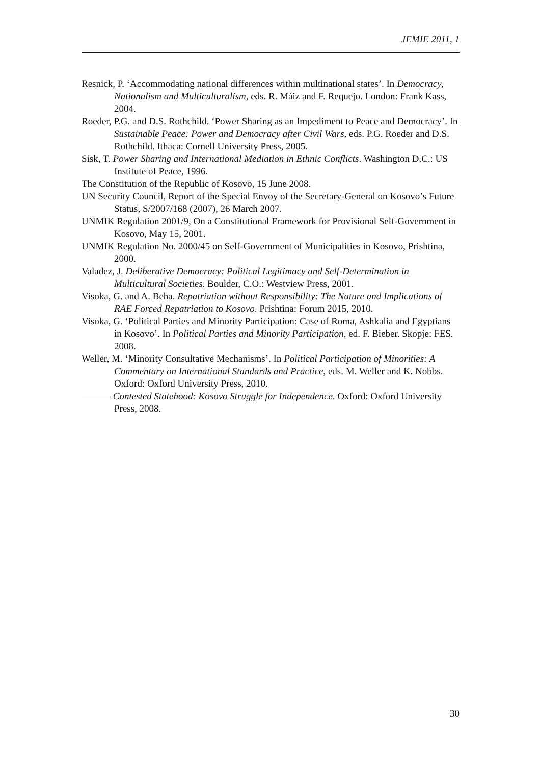JEMIE 2011, 1
Resnick, P. ‘Accommodating national differences within multinational states’. In Democracy, Nationalism and Multiculturalism, eds. R. Máiz and F. Requejo. London: Frank Kass, 2004.
Roeder, P.G. and D.S. Rothchild. ‘Power Sharing as an Impediment to Peace and Democracy’. In Sustainable Peace: Power and Democracy after Civil Wars, eds. P.G. Roeder and D.S. Rothchild. Ithaca: Cornell University Press, 2005.
Sisk, T. Power Sharing and International Mediation in Ethnic Conflicts. Washington D.C.: US Institute of Peace, 1996.
The Constitution of the Republic of Kosovo, 15 June 2008.
UN Security Council, Report of the Special Envoy of the Secretary-General on Kosovo’s Future Status, S/2007/168 (2007), 26 March 2007.
UNMIK Regulation 2001/9, On a Constitutional Framework for Provisional Self-Government in Kosovo, May 15, 2001.
UNMIK Regulation No. 2000/45 on Self-Government of Municipalities in Kosovo, Prishtina, 2000.
Valadez, J. Deliberative Democracy: Political Legitimacy and Self-Determination in Multicultural Societies. Boulder, C.O.: Westview Press, 2001.
Visoka, G. and A. Beha. Repatriation without Responsibility: The Nature and Implications of RAE Forced Repatriation to Kosovo. Prishtina: Forum 2015, 2010.
Visoka, G. ‘Political Parties and Minority Participation: Case of Roma, Ashkalia and Egyptians in Kosovo’. In Political Parties and Minority Participation, ed. F. Bieber. Skopje: FES, 2008.
Weller, M. ‘Minority Consultative Mechanisms’. In Political Participation of Minorities: A Commentary on International Standards and Practice, eds. M. Weller and K. Nobbs. Oxford: Oxford University Press, 2010.
——— Contested Statehood: Kosovo Struggle for Independence. Oxford: Oxford University Press, 2008.
30